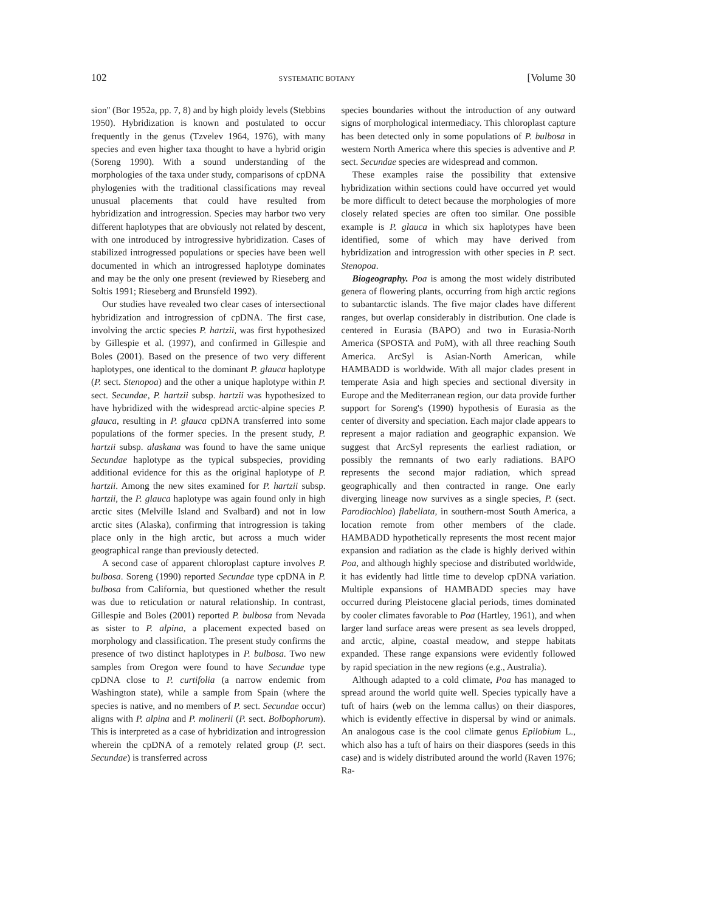102 SYSTEMATIC BOTANY [Volume 30
sion'' (Bor 1952a, pp. 7, 8) and by high ploidy levels (Stebbins 1950). Hybridization is known and postulated to occur frequently in the genus (Tzvelev 1964, 1976), with many species and even higher taxa thought to have a hybrid origin (Soreng 1990). With a sound understanding of the morphologies of the taxa under study, comparisons of cpDNA phylogenies with the traditional classifications may reveal unusual placements that could have resulted from hybridization and introgression. Species may harbor two very different haplotypes that are obviously not related by descent, with one introduced by introgressive hybridization. Cases of stabilized introgressed populations or species have been well documented in which an introgressed haplotype dominates and may be the only one present (reviewed by Rieseberg and Soltis 1991; Rieseberg and Brunsfeld 1992).
Our studies have revealed two clear cases of intersectional hybridization and introgression of cpDNA. The first case, involving the arctic species P. hartzii, was first hypothesized by Gillespie et al. (1997), and confirmed in Gillespie and Boles (2001). Based on the presence of two very different haplotypes, one identical to the dominant P. glauca haplotype (P. sect. Stenopoa) and the other a unique haplotype within P. sect. Secundae, P. hartzii subsp. hartzii was hypothesized to have hybridized with the widespread arctic-alpine species P. glauca, resulting in P. glauca cpDNA transferred into some populations of the former species. In the present study, P. hartzii subsp. alaskana was found to have the same unique Secundae haplotype as the typical subspecies, providing additional evidence for this as the original haplotype of P. hartzii. Among the new sites examined for P. hartzii subsp. hartzii, the P. glauca haplotype was again found only in high arctic sites (Melville Island and Svalbard) and not in low arctic sites (Alaska), confirming that introgression is taking place only in the high arctic, but across a much wider geographical range than previously detected.
A second case of apparent chloroplast capture involves P. bulbosa. Soreng (1990) reported Secundae type cpDNA in P. bulbosa from California, but questioned whether the result was due to reticulation or natural relationship. In contrast, Gillespie and Boles (2001) reported P. bulbosa from Nevada as sister to P. alpina, a placement expected based on morphology and classification. The present study confirms the presence of two distinct haplotypes in P. bulbosa. Two new samples from Oregon were found to have Secundae type cpDNA close to P. curtifolia (a narrow endemic from Washington state), while a sample from Spain (where the species is native, and no members of P. sect. Secundae occur) aligns with P. alpina and P. molinerii (P. sect. Bolbophorum). This is interpreted as a case of hybridization and introgression wherein the cpDNA of a remotely related group (P. sect. Secundae) is transferred across
species boundaries without the introduction of any outward signs of morphological intermediacy. This chloroplast capture has been detected only in some populations of P. bulbosa in western North America where this species is adventive and P. sect. Secundae species are widespread and common.
These examples raise the possibility that extensive hybridization within sections could have occurred yet would be more difficult to detect because the morphologies of more closely related species are often too similar. One possible example is P. glauca in which six haplotypes have been identified, some of which may have derived from hybridization and introgression with other species in P. sect. Stenopoa.
Biogeography. Poa is among the most widely distributed genera of flowering plants, occurring from high arctic regions to subantarctic islands. The five major clades have different ranges, but overlap considerably in distribution. One clade is centered in Eurasia (BAPO) and two in Eurasia-North America (SPOSTA and PoM), with all three reaching South America. ArcSyl is Asian-North American, while HAMBADD is worldwide. With all major clades present in temperate Asia and high species and sectional diversity in Europe and the Mediterranean region, our data provide further support for Soreng's (1990) hypothesis of Eurasia as the center of diversity and speciation. Each major clade appears to represent a major radiation and geographic expansion. We suggest that ArcSyl represents the earliest radiation, or possibly the remnants of two early radiations. BAPO represents the second major radiation, which spread geographically and then contracted in range. One early diverging lineage now survives as a single species, P. (sect. Parodiochloa) flabellata, in southern-most South America, a location remote from other members of the clade. HAMBADD hypothetically represents the most recent major expansion and radiation as the clade is highly derived within Poa, and although highly speciose and distributed worldwide, it has evidently had little time to develop cpDNA variation. Multiple expansions of HAMBADD species may have occurred during Pleistocene glacial periods, times dominated by cooler climates favorable to Poa (Hartley, 1961), and when larger land surface areas were present as sea levels dropped, and arctic, alpine, coastal meadow, and steppe habitats expanded. These range expansions were evidently followed by rapid speciation in the new regions (e.g., Australia).
Although adapted to a cold climate, Poa has managed to spread around the world quite well. Species typically have a tuft of hairs (web on the lemma callus) on their diaspores, which is evidently effective in dispersal by wind or animals. An analogous case is the cool climate genus Epilobium L., which also has a tuft of hairs on their diaspores (seeds in this case) and is widely distributed around the world (Raven 1976; Ra-